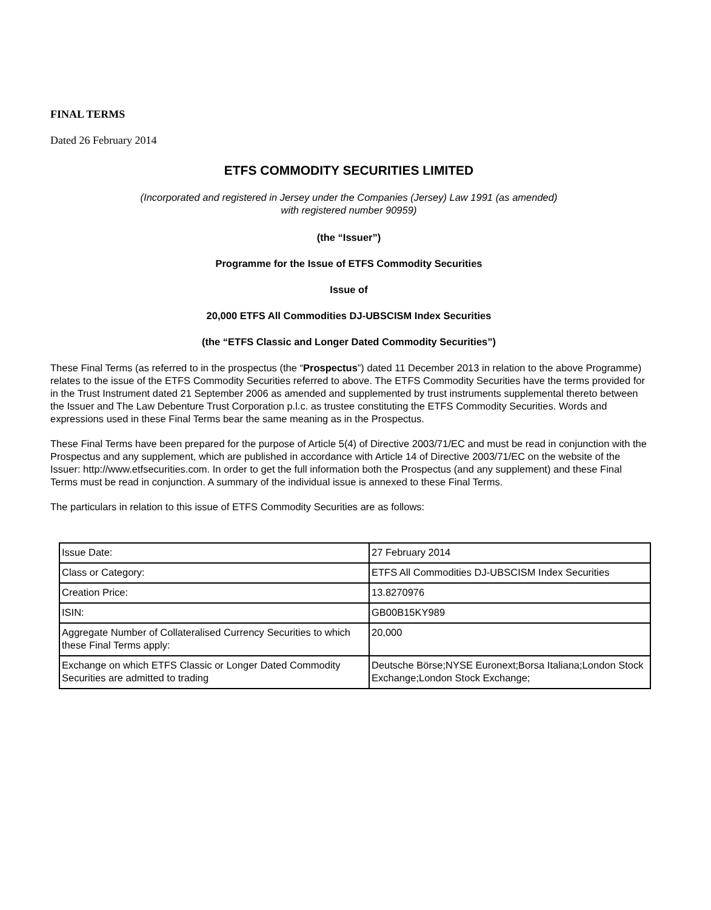FINAL TERMS
Dated 26 February 2014
ETFS COMMODITY SECURITIES LIMITED
(Incorporated and registered in Jersey under the Companies (Jersey) Law 1991 (as amended)
with registered number 90959)
(the “Issuer”)
Programme for the Issue of ETFS Commodity Securities
Issue of
20,000 ETFS All Commodities DJ-UBSCISM Index Securities
(the “ETFS Classic and Longer Dated Commodity Securities”)
These Final Terms (as referred to in the prospectus (the “Prospectus”) dated 11 December 2013 in relation to the above Programme) relates to the issue of the ETFS Commodity Securities referred to above. The ETFS Commodity Securities have the terms provided for in the Trust Instrument dated 21 September 2006 as amended and supplemented by trust instruments supplemental thereto between the Issuer and The Law Debenture Trust Corporation p.l.c. as trustee constituting the ETFS Commodity Securities. Words and expressions used in these Final Terms bear the same meaning as in the Prospectus.
These Final Terms have been prepared for the purpose of Article 5(4) of Directive 2003/71/EC and must be read in conjunction with the Prospectus and any supplement, which are published in accordance with Article 14 of Directive 2003/71/EC on the website of the Issuer: http://www.etfsecurities.com. In order to get the full information both the Prospectus (and any supplement) and these Final Terms must be read in conjunction. A summary of the individual issue is annexed to these Final Terms.
The particulars in relation to this issue of ETFS Commodity Securities are as follows:
| Issue Date: | 27 February 2014 |
| Class or Category: | ETFS All Commodities DJ-UBSCISM Index Securities |
| Creation Price: | 13.8270976 |
| ISIN: | GB00B15KY989 |
| Aggregate Number of Collateralised Currency Securities to which these Final Terms apply: | 20,000 |
| Exchange on which ETFS Classic or Longer Dated Commodity Securities are admitted to trading | Deutsche Börse;NYSE Euronext;Borsa Italiana;London Stock Exchange;London Stock Exchange; |